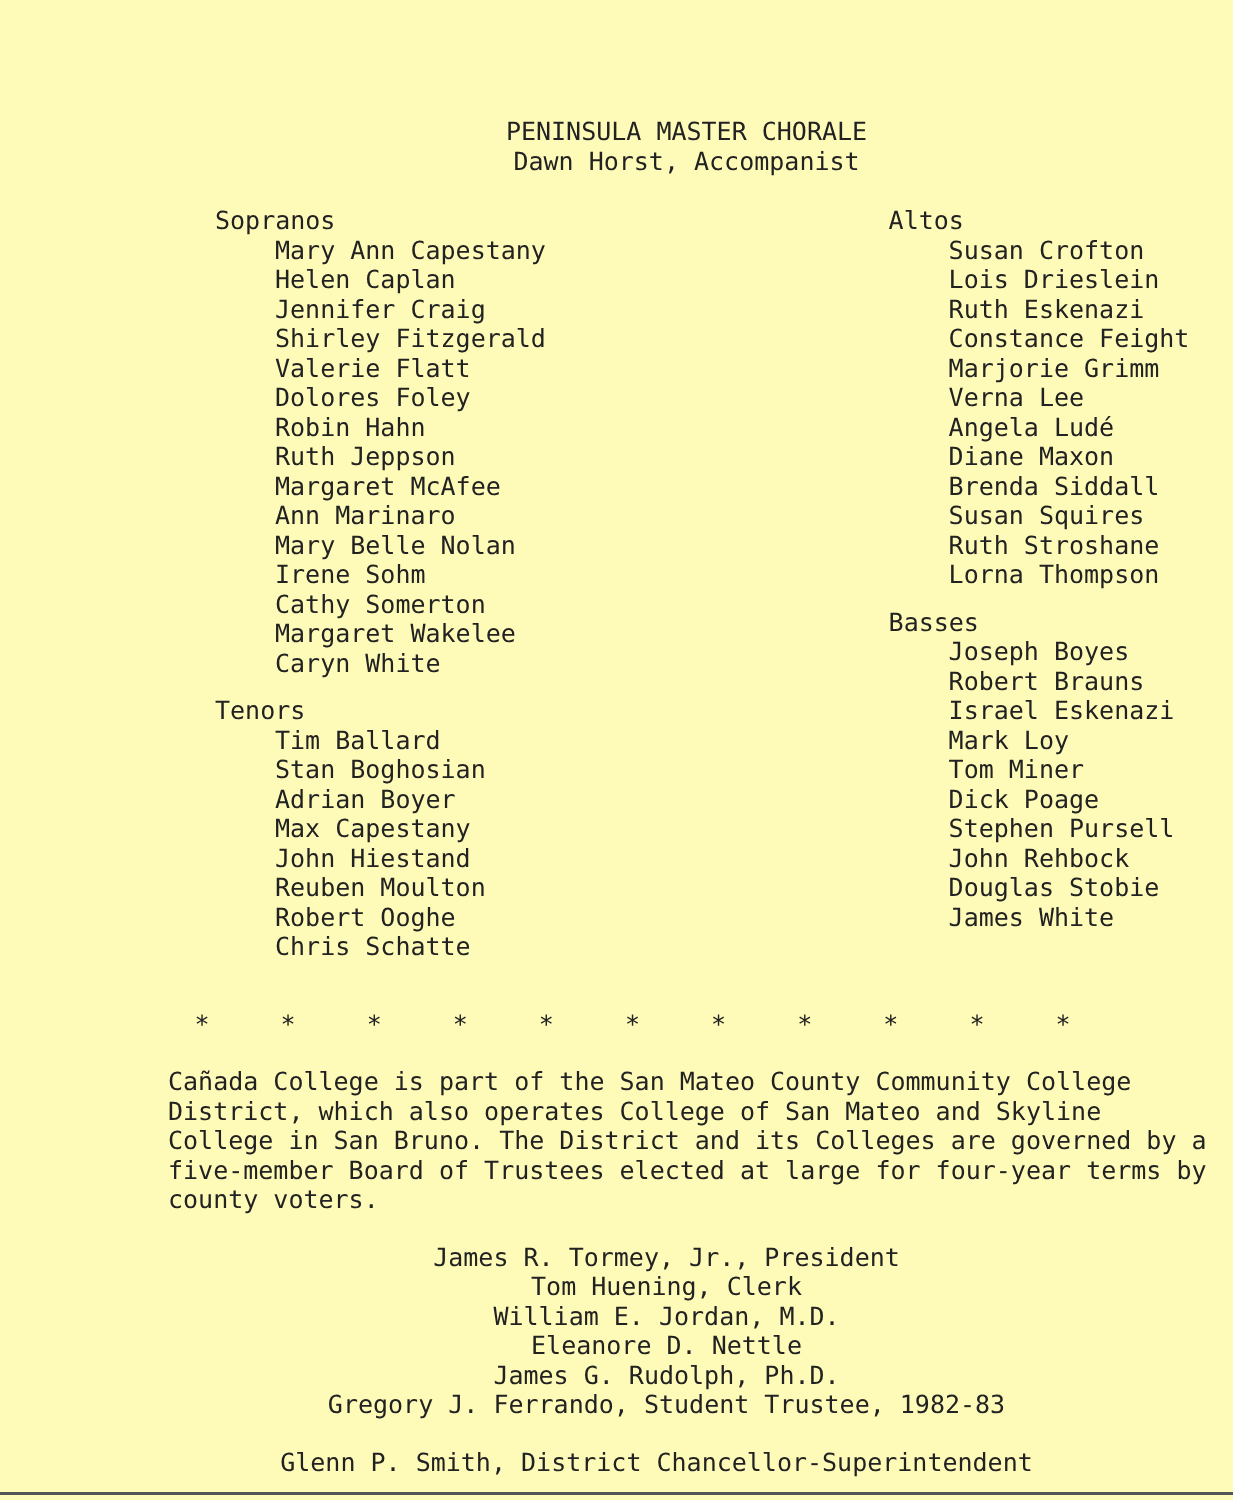PENINSULA MASTER CHORALE
Dawn Horst, Accompanist
Sopranos
Mary Ann Capestany
Helen Caplan
Jennifer Craig
Shirley Fitzgerald
Valerie Flatt
Dolores Foley
Robin Hahn
Ruth Jeppson
Margaret McAfee
Ann Marinaro
Mary Belle Nolan
Irene Sohm
Cathy Somerton
Margaret Wakelee
Caryn White
Tenors
Tim Ballard
Stan Boghosian
Adrian Boyer
Max Capestany
John Hiestand
Reuben Moulton
Robert Ooghe
Chris Schatte
Altos
Susan Crofton
Lois Drieslein
Ruth Eskenazi
Constance Feight
Marjorie Grimm
Verna Lee
Angela Ludé
Diane Maxon
Brenda Siddall
Susan Squires
Ruth Stroshane
Lorna Thompson
Basses
Joseph Boyes
Robert Brauns
Israel Eskenazi
Mark Loy
Tom Miner
Dick Poage
Stephen Pursell
John Rehbock
Douglas Stobie
James White
* * * * * * * * * * *
Cañada College is part of the San Mateo County Community College District, which also operates College of San Mateo and Skyline College in San Bruno. The District and its Colleges are governed by a five-member Board of Trustees elected at large for four-year terms by county voters.
James R. Tormey, Jr., President
Tom Huening, Clerk
William E. Jordan, M.D.
Eleanore D. Nettle
James G. Rudolph, Ph.D.
Gregory J. Ferrando, Student Trustee, 1982-83
Glenn P. Smith, District Chancellor-Superintendent